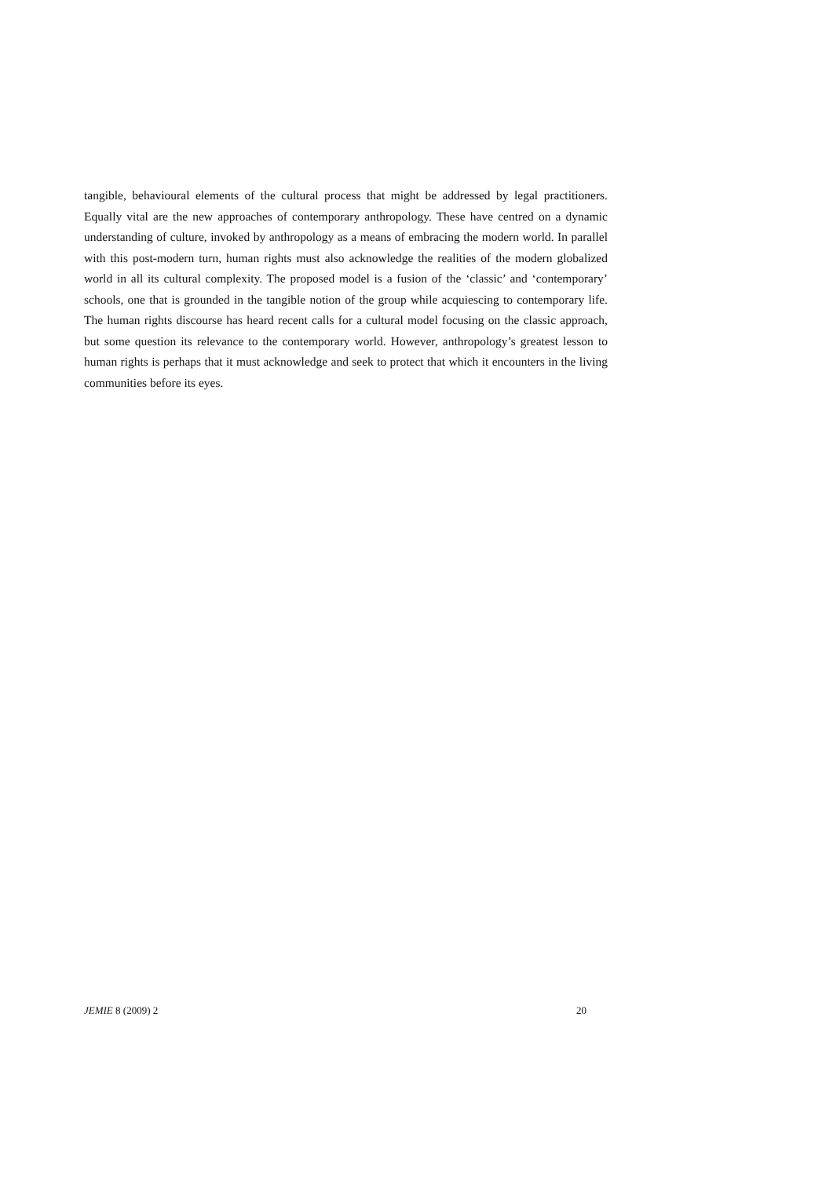tangible, behavioural elements of the cultural process that might be addressed by legal practitioners. Equally vital are the new approaches of contemporary anthropology. These have centred on a dynamic understanding of culture, invoked by anthropology as a means of embracing the modern world. In parallel with this post-modern turn, human rights must also acknowledge the realities of the modern globalized world in all its cultural complexity. The proposed model is a fusion of the ‘classic’ and ‘contemporary’ schools, one that is grounded in the tangible notion of the group while acquiescing to contemporary life. The human rights discourse has heard recent calls for a cultural model focusing on the classic approach, but some question its relevance to the contemporary world. However, anthropology’s greatest lesson to human rights is perhaps that it must acknowledge and seek to protect that which it encounters in the living communities before its eyes.
JEMIE 8 (2009) 2 20